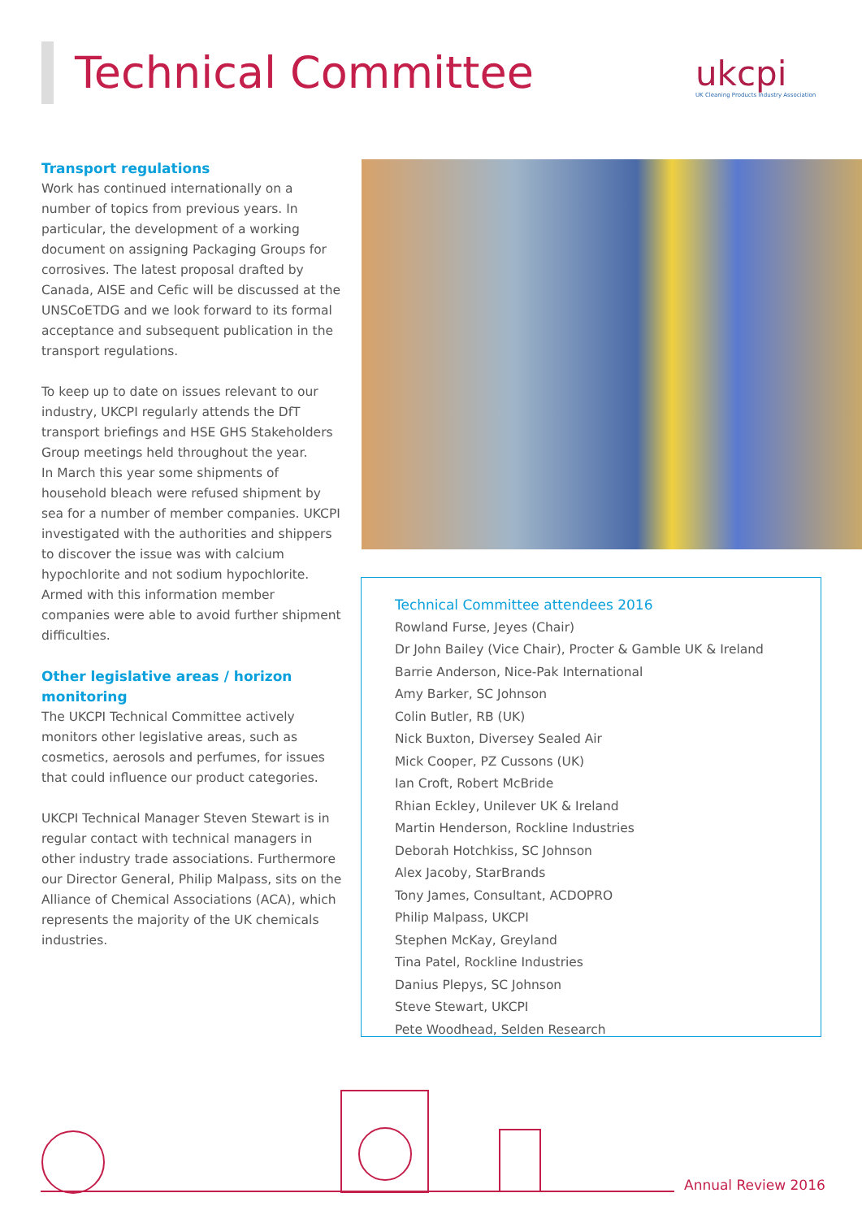Technical Committee
ukcpi
UK Cleaning Products Industry Association
Transport regulations
Work has continued internationally on a number of topics from previous years. In particular, the development of a working document on assigning Packaging Groups for corrosives. The latest proposal drafted by Canada, AISE and Cefic will be discussed at the UNSCoETDG and we look forward to its formal acceptance and subsequent publication in the transport regulations.
To keep up to date on issues relevant to our industry, UKCPI regularly attends the DfT transport briefings and HSE GHS Stakeholders Group meetings held throughout the year.
In March this year some shipments of household bleach were refused shipment by sea for a number of member companies. UKCPI investigated with the authorities and shippers to discover the issue was with calcium hypochlorite and not sodium hypochlorite. Armed with this information member companies were able to avoid further shipment difficulties.
Other legislative areas / horizon monitoring
The UKCPI Technical Committee actively monitors other legislative areas, such as cosmetics, aerosols and perfumes, for issues that could influence our product categories.
UKCPI Technical Manager Steven Stewart is in regular contact with technical managers in other industry trade associations. Furthermore our Director General, Philip Malpass, sits on the Alliance of Chemical Associations (ACA), which represents the majority of the UK chemicals industries.
Technical Committee attendees 2016
Rowland Furse, Jeyes (Chair)
Dr John Bailey (Vice Chair), Procter & Gamble UK & Ireland
Barrie Anderson, Nice-Pak International
Amy Barker, SC Johnson
Colin Butler, RB (UK)
Nick Buxton, Diversey Sealed Air
Mick Cooper, PZ Cussons (UK)
Ian Croft, Robert McBride
Rhian Eckley, Unilever UK & Ireland
Martin Henderson, Rockline Industries
Deborah Hotchkiss, SC Johnson
Alex Jacoby, StarBrands
Tony James, Consultant, ACDOPRO
Philip Malpass, UKCPI
Stephen McKay, Greyland
Tina Patel, Rockline Industries
Danius Plepys, SC Johnson
Steve Stewart, UKCPI
Pete Woodhead, Selden Research
Annual Review 2016